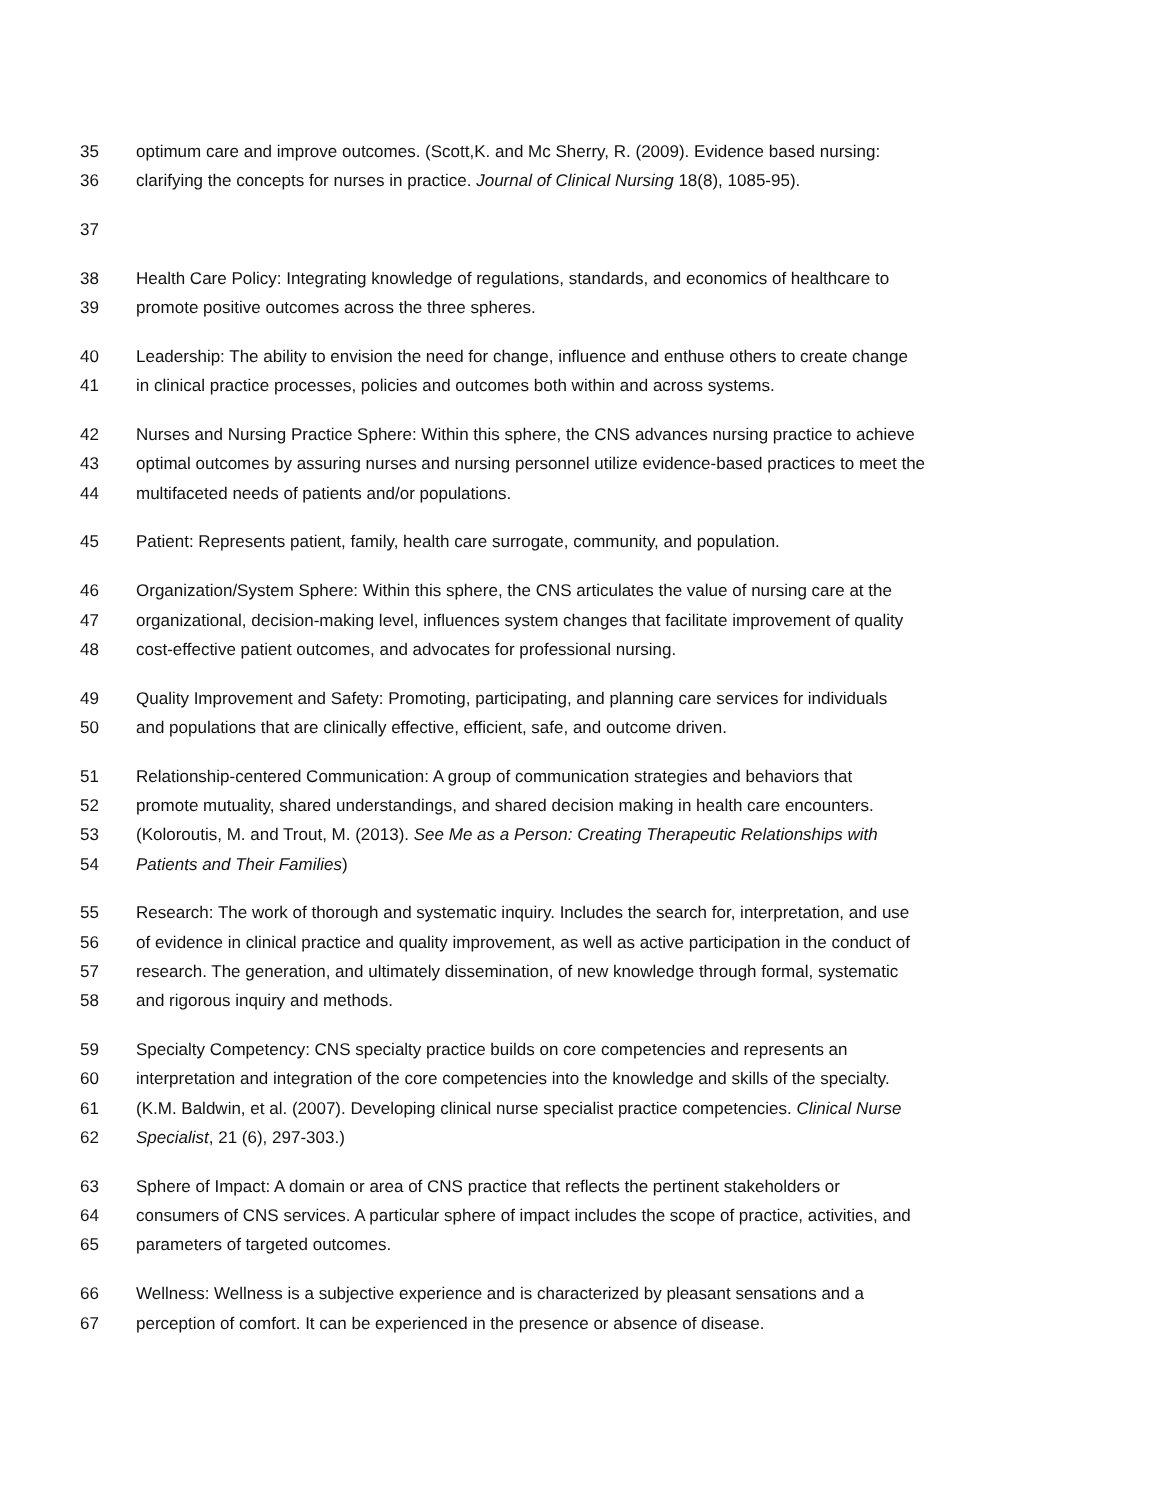35 optimum care and improve outcomes. (Scott,K. and Mc Sherry, R. (2009). Evidence based nursing:
36 clarifying the concepts for nurses in practice. Journal of Clinical Nursing 18(8), 1085-95).
37
38 Health Care Policy: Integrating knowledge of regulations, standards, and economics of healthcare to
39 promote positive outcomes across the three spheres.
40 Leadership: The ability to envision the need for change, influence and enthuse others to create change
41 in clinical practice processes, policies and outcomes both within and across systems.
42 Nurses and Nursing Practice Sphere: Within this sphere, the CNS advances nursing practice to achieve
43 optimal outcomes by assuring nurses and nursing personnel utilize evidence-based practices to meet the
44 multifaceted needs of patients and/or populations.
45 Patient: Represents patient, family, health care surrogate, community, and population.
46 Organization/System Sphere: Within this sphere, the CNS articulates the value of nursing care at the
47 organizational, decision-making level, influences system changes that facilitate improvement of quality
48 cost-effective patient outcomes, and advocates for professional nursing.
49 Quality Improvement and Safety: Promoting, participating, and planning care services for individuals
50 and populations that are clinically effective, efficient, safe, and outcome driven.
51 Relationship-centered Communication: A group of communication strategies and behaviors that
52 promote mutuality, shared understandings, and shared decision making in health care encounters.
53 (Koloroutis, M. and Trout, M. (2013). See Me as a Person: Creating Therapeutic Relationships with
54 Patients and Their Families)
55 Research: The work of thorough and systematic inquiry. Includes the search for, interpretation, and use
56 of evidence in clinical practice and quality improvement, as well as active participation in the conduct of
57 research. The generation, and ultimately dissemination, of new knowledge through formal, systematic
58 and rigorous inquiry and methods.
59 Specialty Competency: CNS specialty practice builds on core competencies and represents an
60 interpretation and integration of the core competencies into the knowledge and skills of the specialty.
61 (K.M. Baldwin, et al. (2007). Developing clinical nurse specialist practice competencies. Clinical Nurse
62 Specialist, 21 (6), 297-303.)
63 Sphere of Impact: A domain or area of CNS practice that reflects the pertinent stakeholders or
64 consumers of CNS services. A particular sphere of impact includes the scope of practice, activities, and
65 parameters of targeted outcomes.
66 Wellness: Wellness is a subjective experience and is characterized by pleasant sensations and a
67 perception of comfort. It can be experienced in the presence or absence of disease.